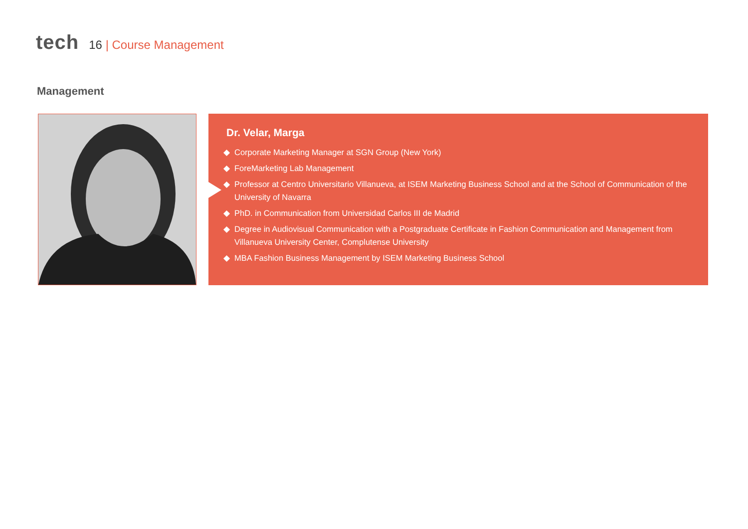tech
16 | Course Management
Management
Dr. Velar, Marga
Corporate Marketing Manager at SGN Group (New York)
ForeMarketing Lab Management
Professor at Centro Universitario Villanueva, at ISEM Marketing Business School and at the School of Communication of the University of Navarra
PhD. in Communication from Universidad Carlos III de Madrid
Degree in Audiovisual Communication with a Postgraduate Certificate in Fashion Communication and Management from Villanueva University Center, Complutense University
MBA Fashion Business Management by ISEM Marketing Business School